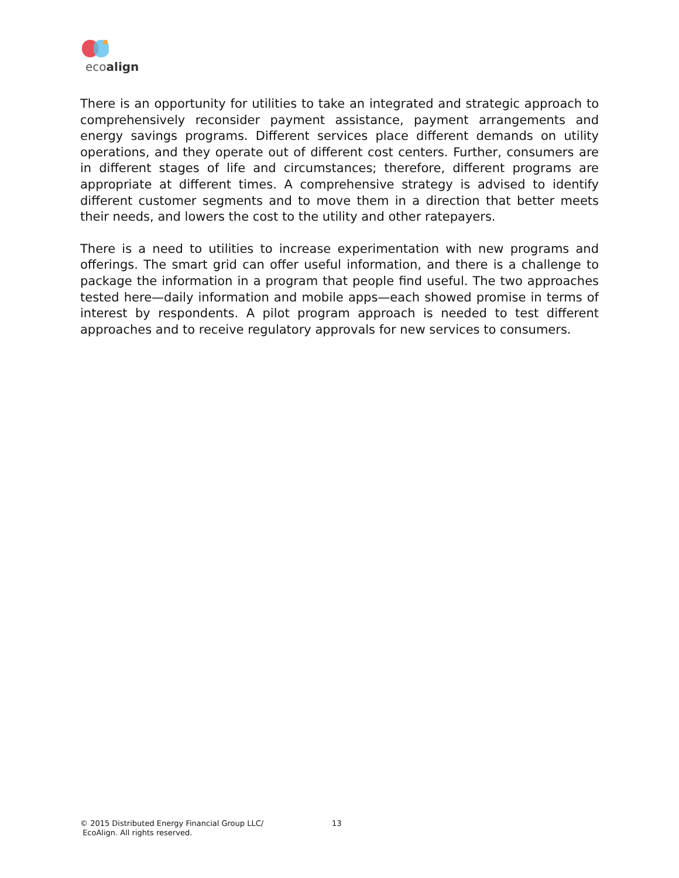ecoalign
There is an opportunity for utilities to take an integrated and strategic approach to comprehensively reconsider payment assistance, payment arrangements and energy savings programs. Different services place different demands on utility operations, and they operate out of different cost centers. Further, consumers are in different stages of life and circumstances; therefore, different programs are appropriate at different times. A comprehensive strategy is advised to identify different customer segments and to move them in a direction that better meets their needs, and lowers the cost to the utility and other ratepayers.
There is a need to utilities to increase experimentation with new programs and offerings. The smart grid can offer useful information, and there is a challenge to package the information in a program that people find useful. The two approaches tested here—daily information and mobile apps—each showed promise in terms of interest by respondents. A pilot program approach is needed to test different approaches and to receive regulatory approvals for new services to consumers.
© 2015 Distributed Energy Financial Group LLC/
EcoAlign. All rights reserved.
13